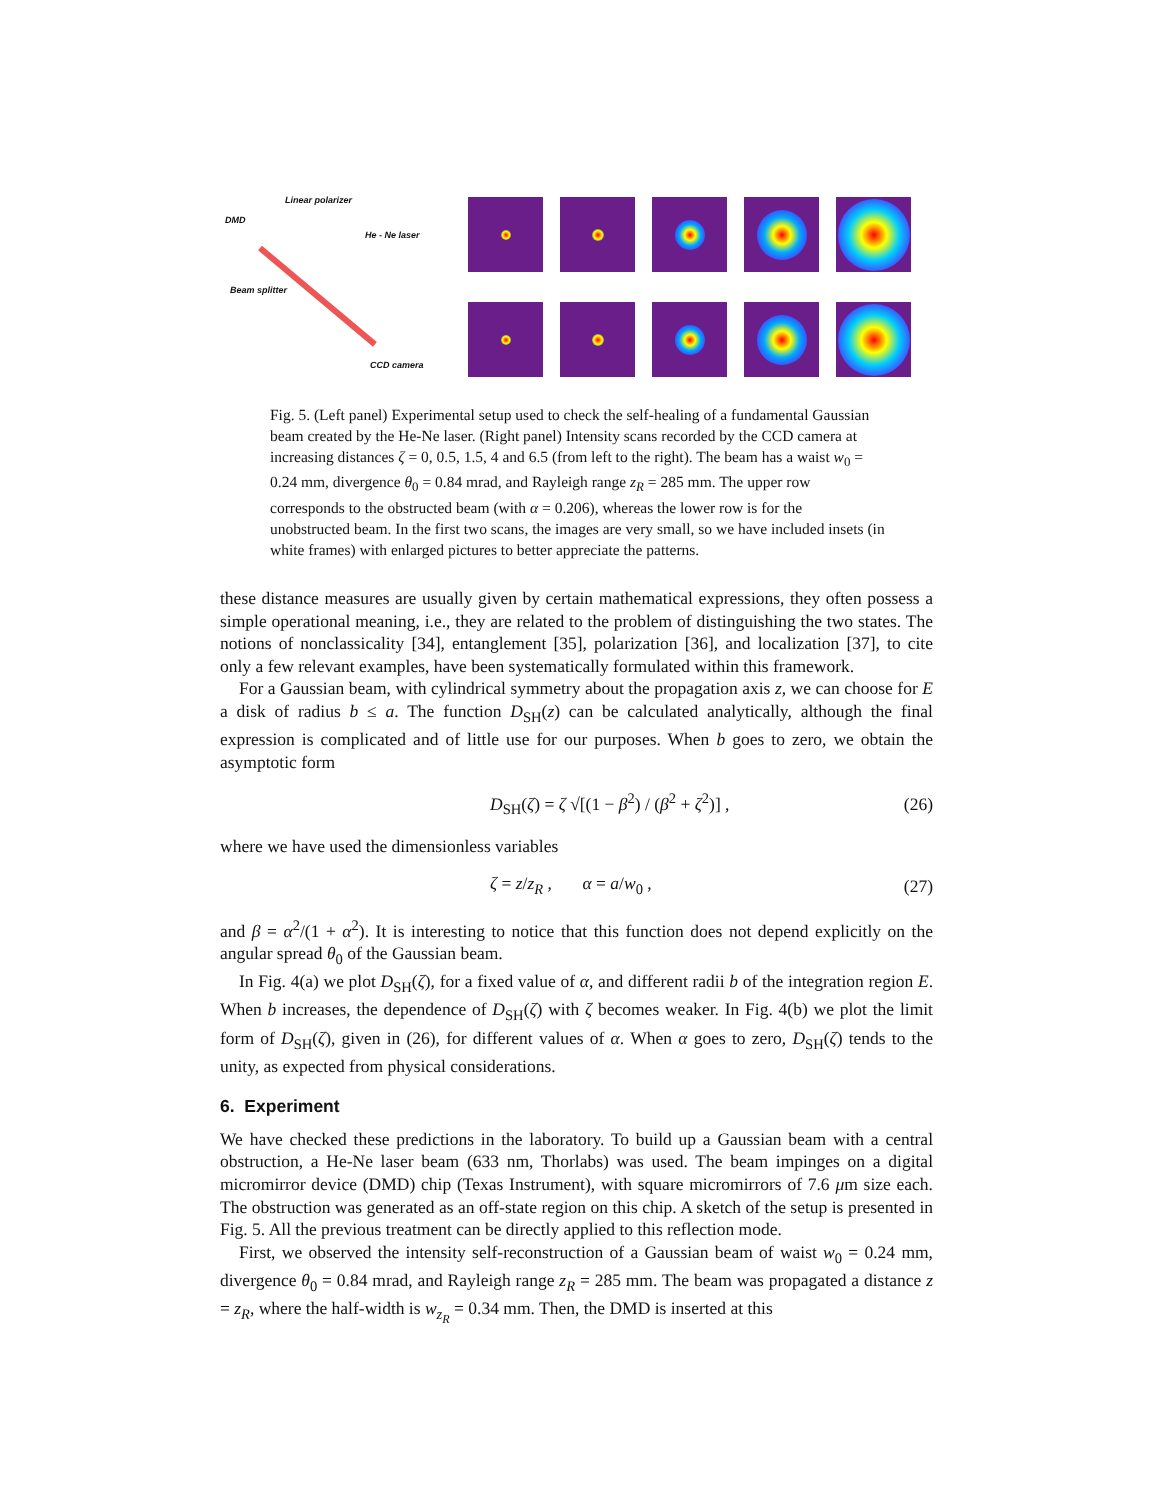DMD
Linear polarizer
He - Ne laser
Beam splitter
CCD camera
Fig. 5. (Left panel) Experimental setup used to check the self-healing of a fundamental Gaussian beam created by the He-Ne laser. (Right panel) Intensity scans recorded by the CCD camera at increasing distances ζ = 0, 0.5, 1.5, 4 and 6.5 (from left to the right). The beam has a waist w<sub>0</sub> = 0.24 mm, divergence θ<sub>0</sub> = 0.84 mrad, and Rayleigh range z<sub>R</sub> = 285 mm. The upper row corresponds to the obstructed beam (with α = 0.206), whereas the lower row is for the unobstructed beam. In the first two scans, the images are very small, so we have included insets (in white frames) with enlarged pictures to better appreciate the patterns.
these distance measures are usually given by certain mathematical expressions, they often possess a simple operational meaning, i.e., they are related to the problem of distinguishing the two states. The notions of nonclassicality [34], entanglement [35], polarization [36], and localization [37], to cite only a few relevant examples, have been systematically formulated within this framework.
For a Gaussian beam, with cylindrical symmetry about the propagation axis z, we can choose for E a disk of radius b ≤ a. The function D<sub>SH</sub>(z) can be calculated analytically, although the final expression is complicated and of little use for our purposes. When b goes to zero, we obtain the asymptotic form
D<sub>SH</sub>(ζ) = ζ √[(1 − β<sup>2</sup>) / (β<sup>2</sup> + ζ<sup>2</sup>)] , (26)
where we have used the dimensionless variables
ζ = z/z<sub>R</sub> , α = a/w<sub>0</sub> , (27)
and β = α<sup>2</sup>/(1 + α<sup>2</sup>). It is interesting to notice that this function does not depend explicitly on the angular spread θ<sub>0</sub> of the Gaussian beam.
In Fig. 4(a) we plot D<sub>SH</sub>(ζ), for a fixed value of α, and different radii b of the integration region E. When b increases, the dependence of D<sub>SH</sub>(ζ) with ζ becomes weaker. In Fig. 4(b) we plot the limit form of D<sub>SH</sub>(ζ), given in (26), for different values of α. When α goes to zero, D<sub>SH</sub>(ζ) tends to the unity, as expected from physical considerations.
6. Experiment
We have checked these predictions in the laboratory. To build up a Gaussian beam with a central obstruction, a He-Ne laser beam (633 nm, Thorlabs) was used. The beam impinges on a digital micromirror device (DMD) chip (Texas Instrument), with square micromirrors of 7.6 μm size each. The obstruction was generated as an off-state region on this chip. A sketch of the setup is presented in Fig. 5. All the previous treatment can be directly applied to this reflection mode.
First, we observed the intensity self-reconstruction of a Gaussian beam of waist w<sub>0</sub> = 0.24 mm, divergence θ<sub>0</sub> = 0.84 mrad, and Rayleigh range z<sub>R</sub> = 285 mm. The beam was propagated a distance z = z<sub>R</sub>, where the half-width is w<sub>z<sub>R</sub></sub> = 0.34 mm. Then, the DMD is inserted at this